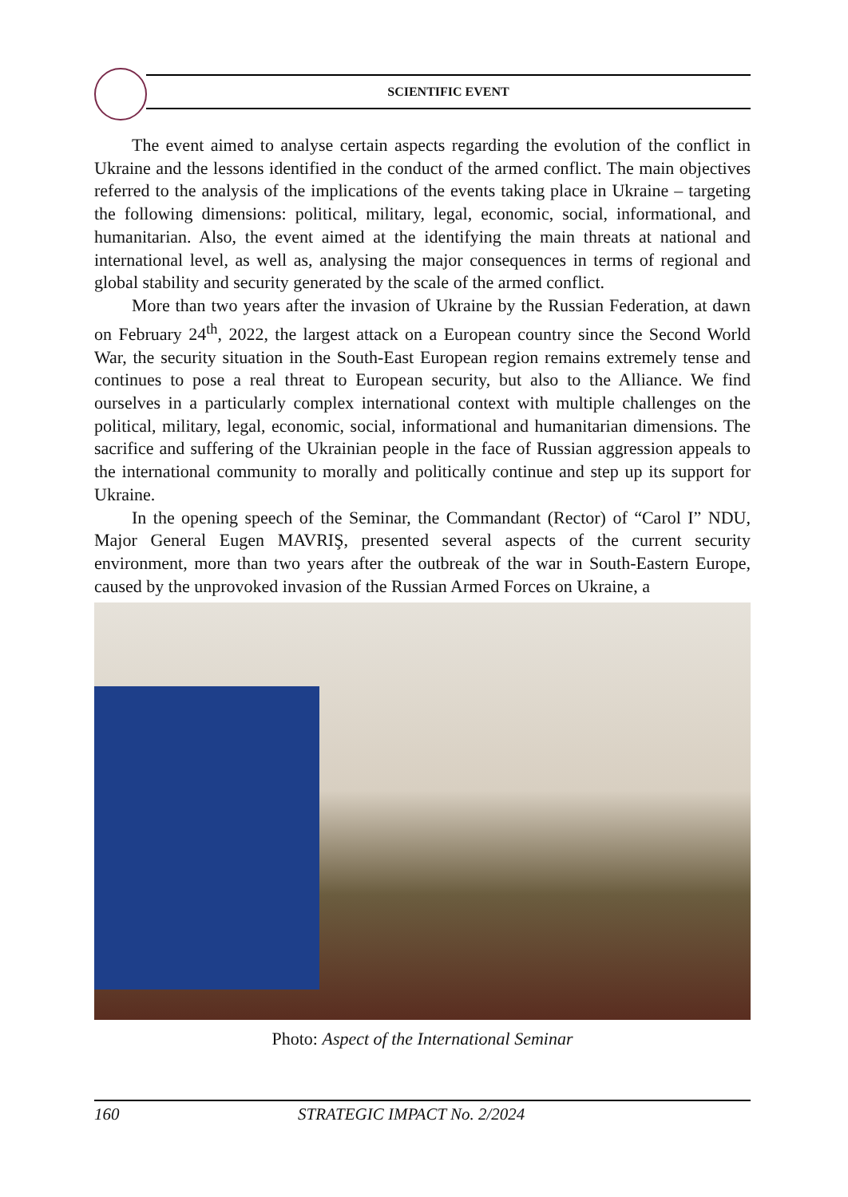SCIENTIFIC EVENT
The event aimed to analyse certain aspects regarding the evolution of the conflict in Ukraine and the lessons identified in the conduct of the armed conflict. The main objectives referred to the analysis of the implications of the events taking place in Ukraine – targeting the following dimensions: political, military, legal, economic, social, informational, and humanitarian. Also, the event aimed at the identifying the main threats at national and international level, as well as, analysing the major consequences in terms of regional and global stability and security generated by the scale of the armed conflict.
More than two years after the invasion of Ukraine by the Russian Federation, at dawn on February 24<sup>th</sup>, 2022, the largest attack on a European country since the Second World War, the security situation in the South-East European region remains extremely tense and continues to pose a real threat to European security, but also to the Alliance. We find ourselves in a particularly complex international context with multiple challenges on the political, military, legal, economic, social, informational and humanitarian dimensions. The sacrifice and suffering of the Ukrainian people in the face of Russian aggression appeals to the international community to morally and politically continue and step up its support for Ukraine.
In the opening speech of the Seminar, the Commandant (Rector) of “Carol I” NDU, Major General Eugen MAVRIŞ, presented several aspects of the current security environment, more than two years after the outbreak of the war in South-Eastern Europe, caused by the unprovoked invasion of the Russian Armed Forces on Ukraine, a
Photo: Aspect of the International Seminar
160 STRATEGIC IMPACT No. 2/2024